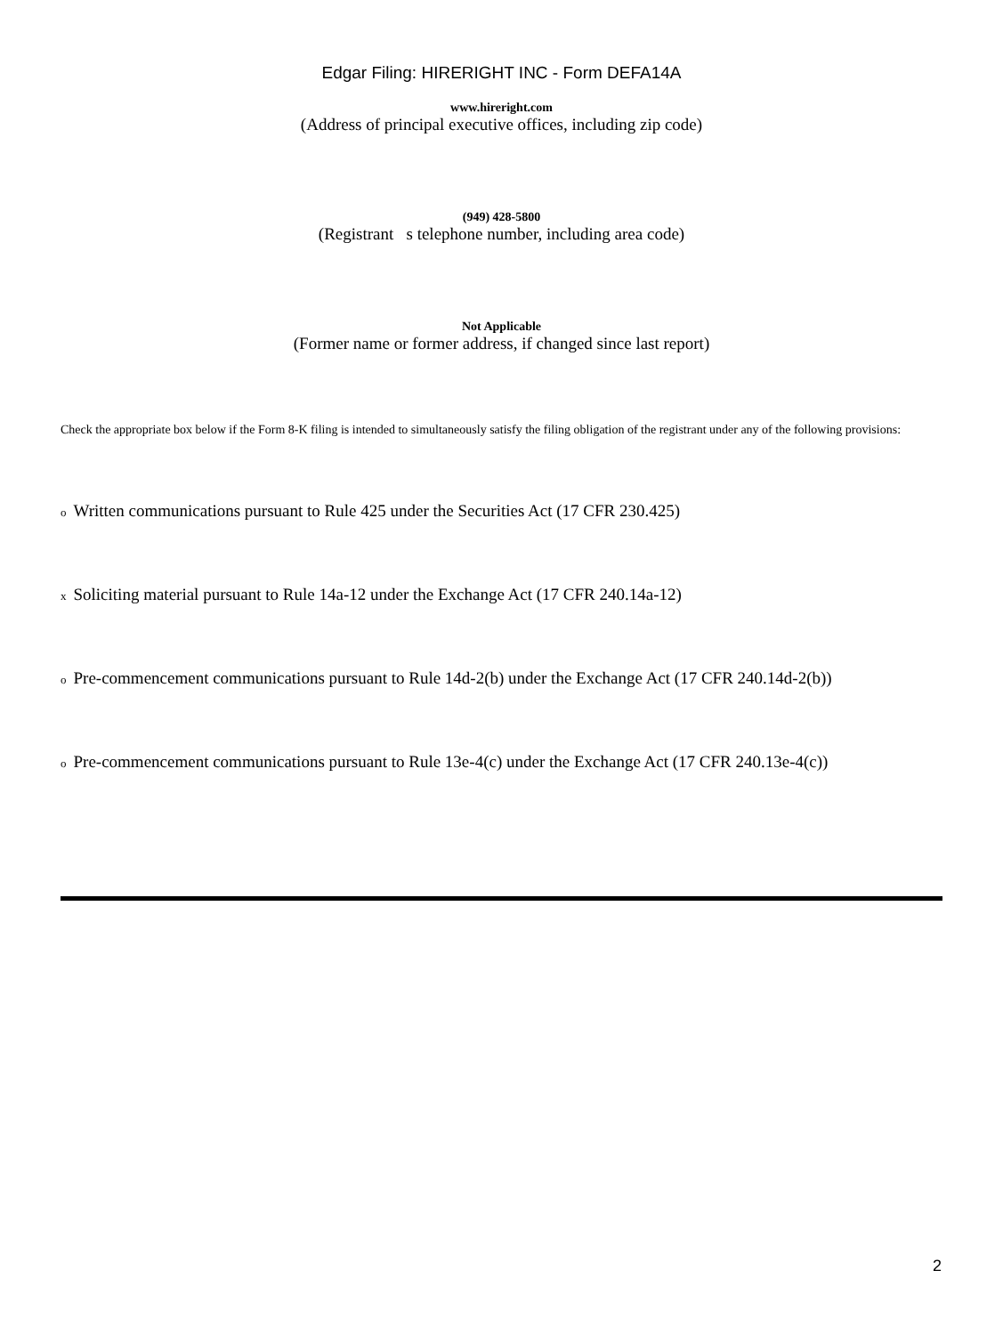Edgar Filing: HIRERIGHT INC - Form DEFA14A
www.hireright.com
(Address of principal executive offices, including zip code)
(949) 428-5800
(Registrant s telephone number, including area code)
Not Applicable
(Former name or former address, if changed since last report)
Check the appropriate box below if the Form 8-K filing is intended to simultaneously satisfy the filing obligation of the registrant under any of the following provisions:
o Written communications pursuant to Rule 425 under the Securities Act (17 CFR 230.425)
x Soliciting material pursuant to Rule 14a-12 under the Exchange Act (17 CFR 240.14a-12)
o Pre-commencement communications pursuant to Rule 14d-2(b) under the Exchange Act (17 CFR 240.14d-2(b))
o Pre-commencement communications pursuant to Rule 13e-4(c) under the Exchange Act (17 CFR 240.13e-4(c))
2